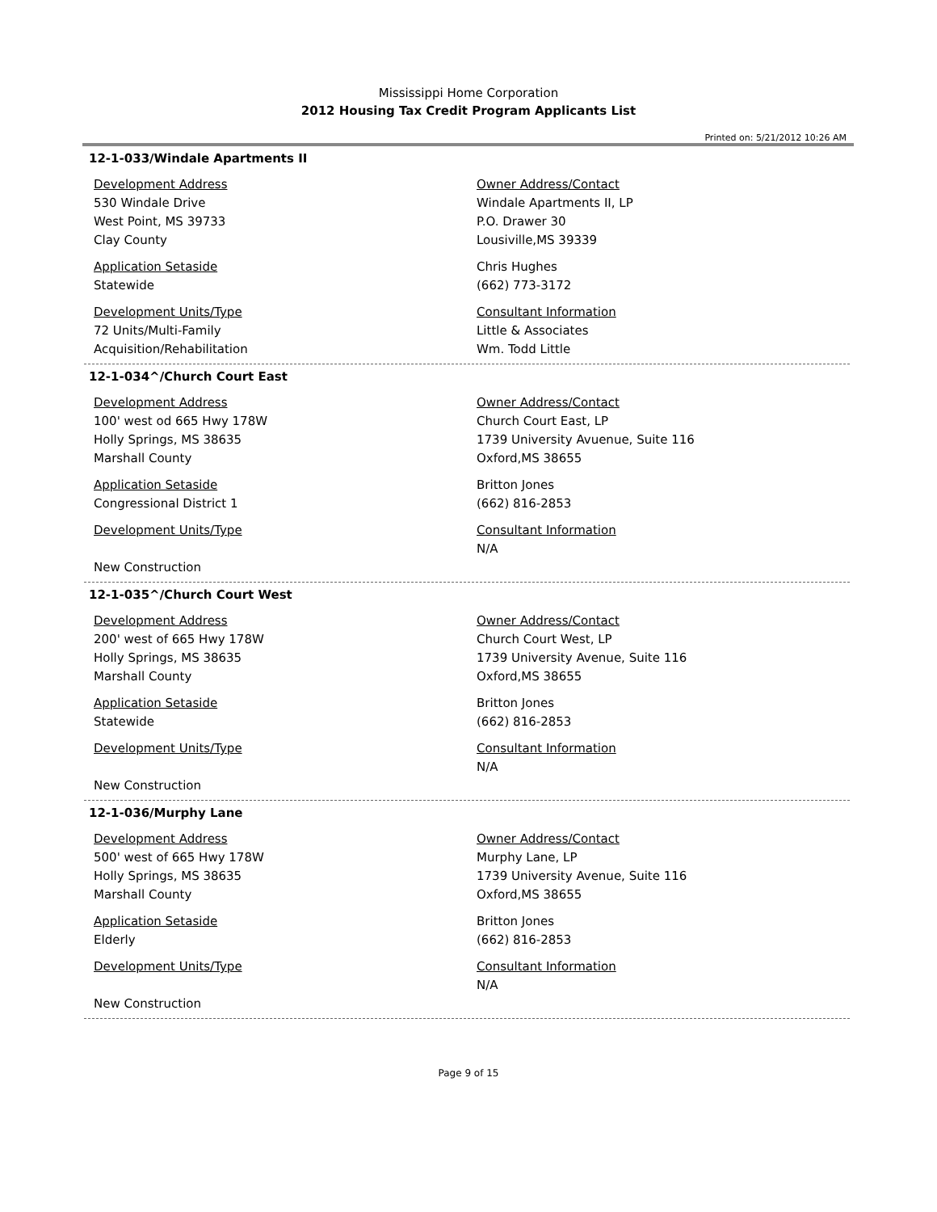Mississippi Home Corporation
2012 Housing Tax Credit Program Applicants List
Printed on: 5/21/2012 10:26 AM
12-1-033/Windale Apartments II
Development Address
530 Windale Drive
West Point, MS 39733
Clay County
Application Setaside
Statewide
Development Units/Type
72 Units/Multi-Family
Acquisition/Rehabilitation
Owner Address/Contact
Windale Apartments II, LP
P.O. Drawer 30
Lousiville,MS 39339
Chris Hughes
(662) 773-3172
Consultant Information
Little & Associates
Wm. Todd Little
12-1-034^/Church Court East
Development Address
100' west od 665 Hwy 178W
Holly Springs, MS 38635
Marshall County
Application Setaside
Congressional District 1
Development Units/Type
New Construction
Owner Address/Contact
Church Court East, LP
1739 University Avuenue, Suite 116
Oxford,MS 38655
Britton Jones
(662) 816-2853
Consultant Information
N/A
12-1-035^/Church Court West
Development Address
200' west of 665 Hwy 178W
Holly Springs, MS 38635
Marshall County
Application Setaside
Statewide
Development Units/Type
New Construction
Owner Address/Contact
Church Court West, LP
1739 University Avenue, Suite 116
Oxford,MS 38655
Britton Jones
(662) 816-2853
Consultant Information
N/A
12-1-036/Murphy Lane
Development Address
500' west of 665 Hwy 178W
Holly Springs, MS 38635
Marshall County
Application Setaside
Elderly
Development Units/Type
New Construction
Owner Address/Contact
Murphy Lane, LP
1739 University Avenue, Suite 116
Oxford,MS 38655
Britton Jones
(662) 816-2853
Consultant Information
N/A
Page 9 of 15